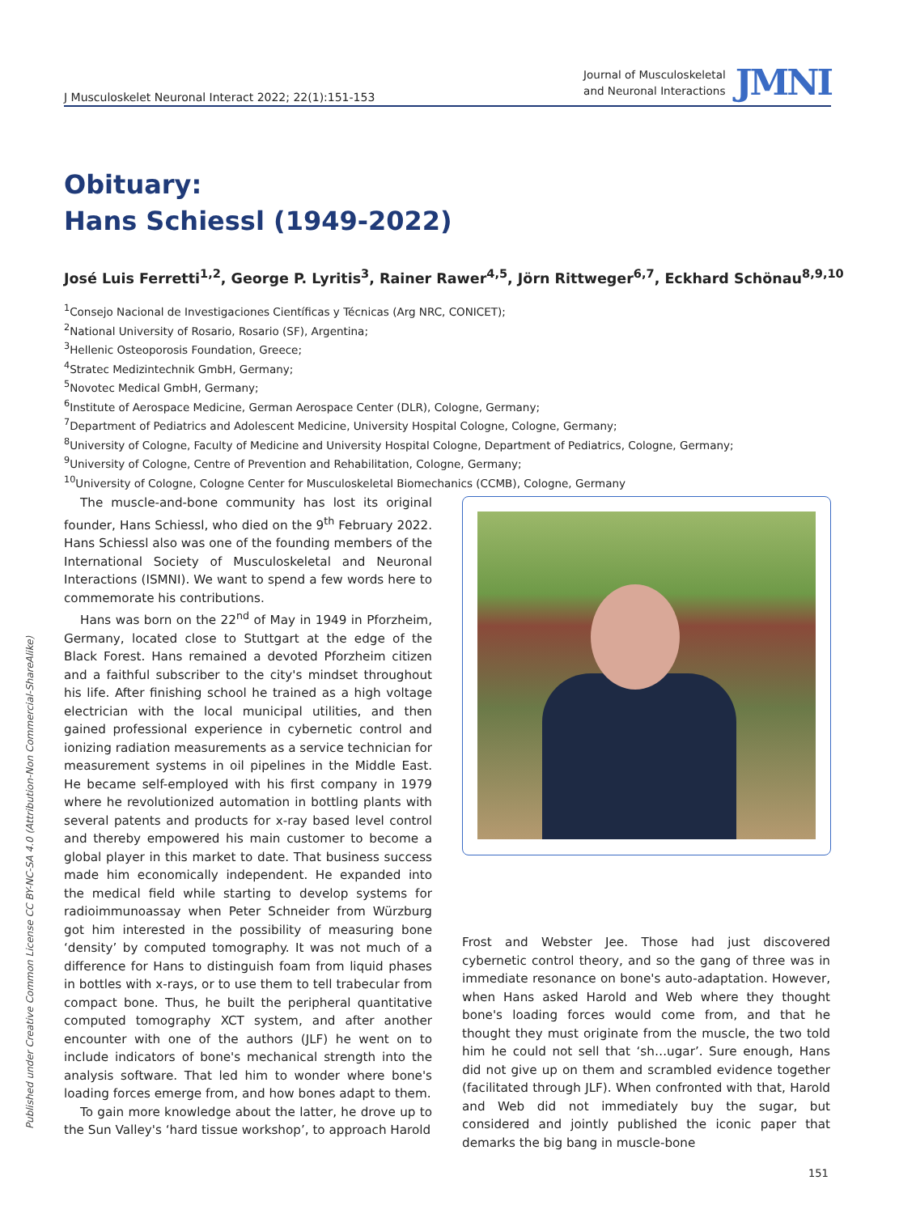J Musculoskelet Neuronal Interact 2022; 22(1):151-153
Journal of Musculoskeletal
and Neuronal Interactions
JMNI
Obituary:
Hans Schiessl (1949-2022)
José Luis Ferretti<sup>1,2</sup>, George P. Lyritis<sup>3</sup>, Rainer Rawer<sup>4,5</sup>, Jörn Rittweger<sup>6,7</sup>, Eckhard Schönau<sup>8,9,10</sup>
<sup>1</sup> Consejo Nacional de Investigaciones Científicas y Técnicas (Arg NRC, CONICET);
<sup>2</sup> National University of Rosario, Rosario (SF), Argentina;
<sup>3</sup> Hellenic Osteoporosis Foundation, Greece;
<sup>4</sup> Stratec Medizintechnik GmbH, Germany;
<sup>5</sup> Novotec Medical GmbH, Germany;
<sup>6</sup> Institute of Aerospace Medicine, German Aerospace Center (DLR), Cologne, Germany;
<sup>7</sup> Department of Pediatrics and Adolescent Medicine, University Hospital Cologne, Cologne, Germany;
<sup>8</sup> University of Cologne, Faculty of Medicine and University Hospital Cologne, Department of Pediatrics, Cologne, Germany;
<sup>9</sup> University of Cologne, Centre of Prevention and Rehabilitation, Cologne, Germany;
<sup>10</sup> University of Cologne, Cologne Center for Musculoskeletal Biomechanics (CCMB), Cologne, Germany
The muscle-and-bone community has lost its original founder, Hans Schiessl, who died on the 9<sup>th</sup> February 2022. Hans Schiessl also was one of the founding members of the International Society of Musculoskeletal and Neuronal Interactions (ISMNI). We want to spend a few words here to commemorate his contributions.
Hans was born on the 22<sup>nd</sup> of May in 1949 in Pforzheim, Germany, located close to Stuttgart at the edge of the Black Forest. Hans remained a devoted Pforzheim citizen and a faithful subscriber to the city's mindset throughout his life. After finishing school he trained as a high voltage electrician with the local municipal utilities, and then gained professional experience in cybernetic control and ionizing radiation measurements as a service technician for measurement systems in oil pipelines in the Middle East. He became self-employed with his first company in 1979 where he revolutionized automation in bottling plants with several patents and products for x-ray based level control and thereby empowered his main customer to become a global player in this market to date. That business success made him economically independent. He expanded into the medical field while starting to develop systems for radioimmunoassay when Peter Schneider from Würzburg got him interested in the possibility of measuring bone ‘density’ by computed tomography. It was not much of a difference for Hans to distinguish foam from liquid phases in bottles with x-rays, or to use them to tell trabecular from compact bone. Thus, he built the peripheral quantitative computed tomography XCT system, and after another encounter with one of the authors (JLF) he went on to include indicators of bone's mechanical strength into the analysis software. That led him to wonder where bone's loading forces emerge from, and how bones adapt to them.
To gain more knowledge about the latter, he drove up to the Sun Valley's ‘hard tissue workshop’, to approach Harold
Frost and Webster Jee. Those had just discovered cybernetic control theory, and so the gang of three was in immediate resonance on bone's auto-adaptation. However, when Hans asked Harold and Web where they thought bone's loading forces would come from, and that he thought they must originate from the muscle, the two told him he could not sell that ‘sh…ugar’. Sure enough, Hans did not give up on them and scrambled evidence together (facilitated through JLF). When confronted with that, Harold and Web did not immediately buy the sugar, but considered and jointly published the iconic paper that demarks the big bang in muscle-bone
Published under Creative Common License CC BY-NC-SA 4.0 (Attribution-Non Commercial-ShareAlike)
151